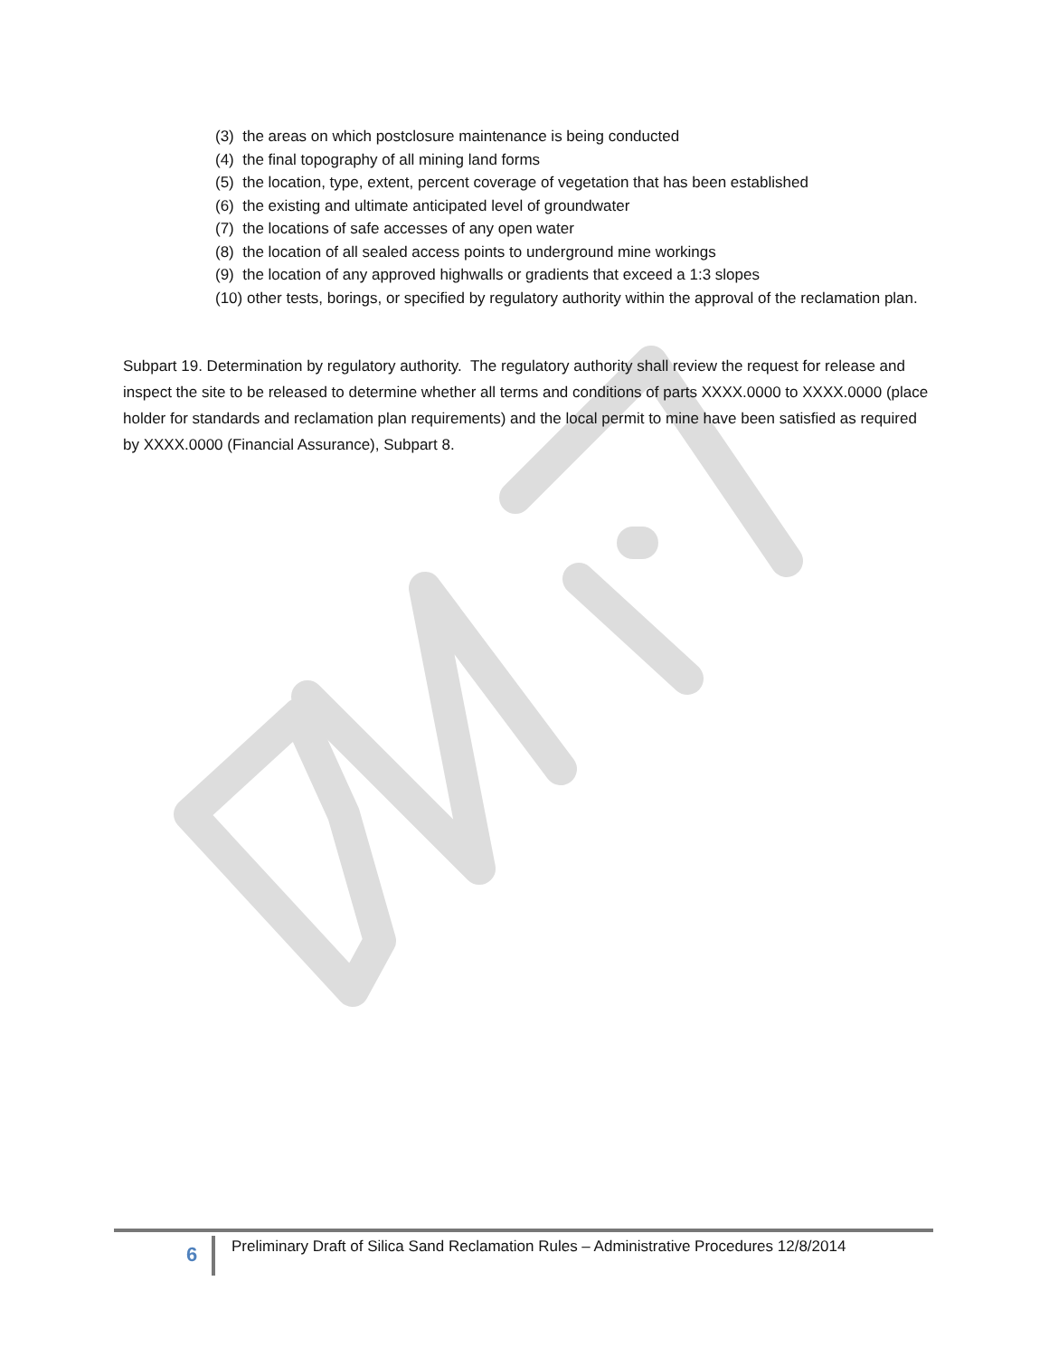(3) the areas on which postclosure maintenance is being conducted
(4) the final topography of all mining land forms
(5) the location, type, extent, percent coverage of vegetation that has been established
(6) the existing and ultimate anticipated level of groundwater
(7) the locations of safe accesses of any open water
(8) the location of all sealed access points to underground mine workings
(9) the location of any approved highwalls or gradients that exceed a 1:3 slopes
(10) other tests, borings, or specified by regulatory authority within the approval of the reclamation plan.
Subpart 19. Determination by regulatory authority. The regulatory authority shall review the request for release and inspect the site to be released to determine whether all terms and conditions of parts XXXX.0000 to XXXX.0000 (place holder for standards and reclamation plan requirements) and the local permit to mine have been satisfied as required by XXXX.0000 (Financial Assurance), Subpart 8.
6
Preliminary Draft of Silica Sand Reclamation Rules – Administrative Procedures 12/8/2014